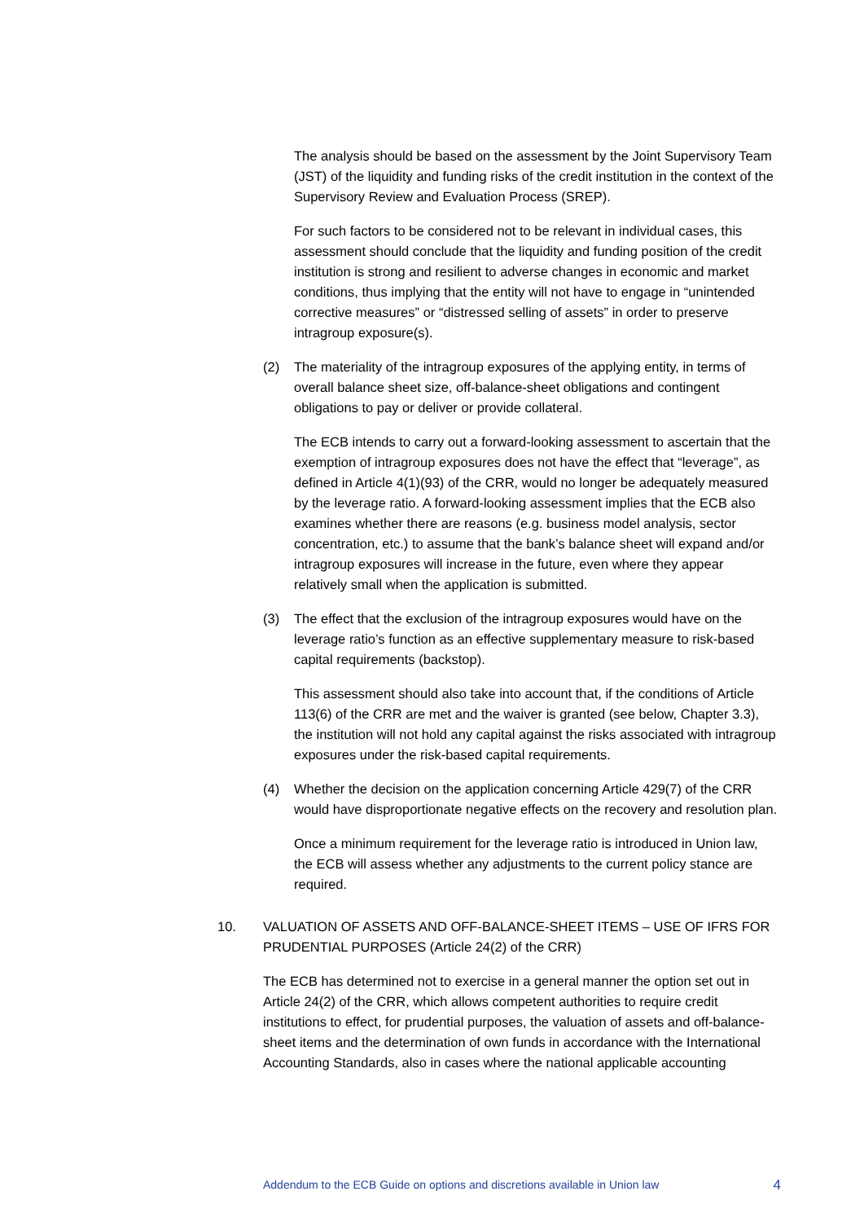The analysis should be based on the assessment by the Joint Supervisory Team (JST) of the liquidity and funding risks of the credit institution in the context of the Supervisory Review and Evaluation Process (SREP).
For such factors to be considered not to be relevant in individual cases, this assessment should conclude that the liquidity and funding position of the credit institution is strong and resilient to adverse changes in economic and market conditions, thus implying that the entity will not have to engage in “unintended corrective measures” or “distressed selling of assets” in order to preserve intragroup exposure(s).
(2) The materiality of the intragroup exposures of the applying entity, in terms of overall balance sheet size, off-balance-sheet obligations and contingent obligations to pay or deliver or provide collateral.
The ECB intends to carry out a forward-looking assessment to ascertain that the exemption of intragroup exposures does not have the effect that “leverage”, as defined in Article 4(1)(93) of the CRR, would no longer be adequately measured by the leverage ratio. A forward-looking assessment implies that the ECB also examines whether there are reasons (e.g. business model analysis, sector concentration, etc.) to assume that the bank’s balance sheet will expand and/or intragroup exposures will increase in the future, even where they appear relatively small when the application is submitted.
(3) The effect that the exclusion of the intragroup exposures would have on the leverage ratio’s function as an effective supplementary measure to risk-based capital requirements (backstop).
This assessment should also take into account that, if the conditions of Article 113(6) of the CRR are met and the waiver is granted (see below, Chapter 3.3), the institution will not hold any capital against the risks associated with intragroup exposures under the risk-based capital requirements.
(4) Whether the decision on the application concerning Article 429(7) of the CRR would have disproportionate negative effects on the recovery and resolution plan.
Once a minimum requirement for the leverage ratio is introduced in Union law, the ECB will assess whether any adjustments to the current policy stance are required.
10. VALUATION OF ASSETS AND OFF-BALANCE-SHEET ITEMS – USE OF IFRS FOR PRUDENTIAL PURPOSES (Article 24(2) of the CRR)
The ECB has determined not to exercise in a general manner the option set out in Article 24(2) of the CRR, which allows competent authorities to require credit institutions to effect, for prudential purposes, the valuation of assets and off-balance-sheet items and the determination of own funds in accordance with the International Accounting Standards, also in cases where the national applicable accounting
Addendum to the ECB Guide on options and discretions available in Union law 4